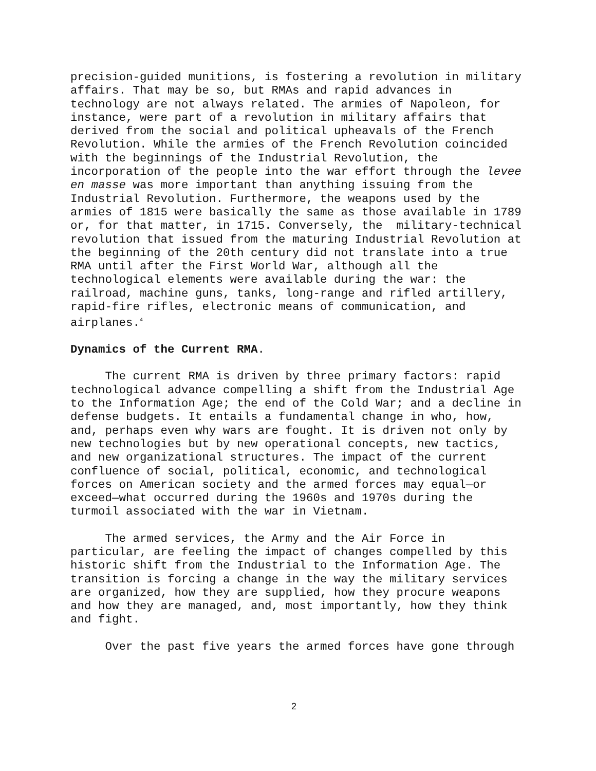precision-guided munitions, is fostering a revolution in military affairs. That may be so, but RMAs and rapid advances in technology are not always related. The armies of Napoleon, for instance, were part of a revolution in military affairs that derived from the social and political upheavals of the French Revolution. While the armies of the French Revolution coincided with the beginnings of the Industrial Revolution, the incorporation of the people into the war effort through the levee en masse was more important than anything issuing from the Industrial Revolution. Furthermore, the weapons used by the armies of 1815 were basically the same as those available in 1789 or, for that matter, in 1715. Conversely, the military-technical revolution that issued from the maturing Industrial Revolution at the beginning of the 20th century did not translate into a true RMA until after the First World War, although all the technological elements were available during the war: the railroad, machine guns, tanks, long-range and rifled artillery, rapid-fire rifles, electronic means of communication, and airplanes.<sup>4</sup>
Dynamics of the Current RMA.
The current RMA is driven by three primary factors: rapid technological advance compelling a shift from the Industrial Age to the Information Age; the end of the Cold War; and a decline in defense budgets. It entails a fundamental change in who, how, and, perhaps even why wars are fought. It is driven not only by new technologies but by new operational concepts, new tactics, and new organizational structures. The impact of the current confluence of social, political, economic, and technological forces on American society and the armed forces may equal—or exceed—what occurred during the 1960s and 1970s during the turmoil associated with the war in Vietnam.
The armed services, the Army and the Air Force in particular, are feeling the impact of changes compelled by this historic shift from the Industrial to the Information Age. The transition is forcing a change in the way the military services are organized, how they are supplied, how they procure weapons and how they are managed, and, most importantly, how they think and fight.
Over the past five years the armed forces have gone through
2